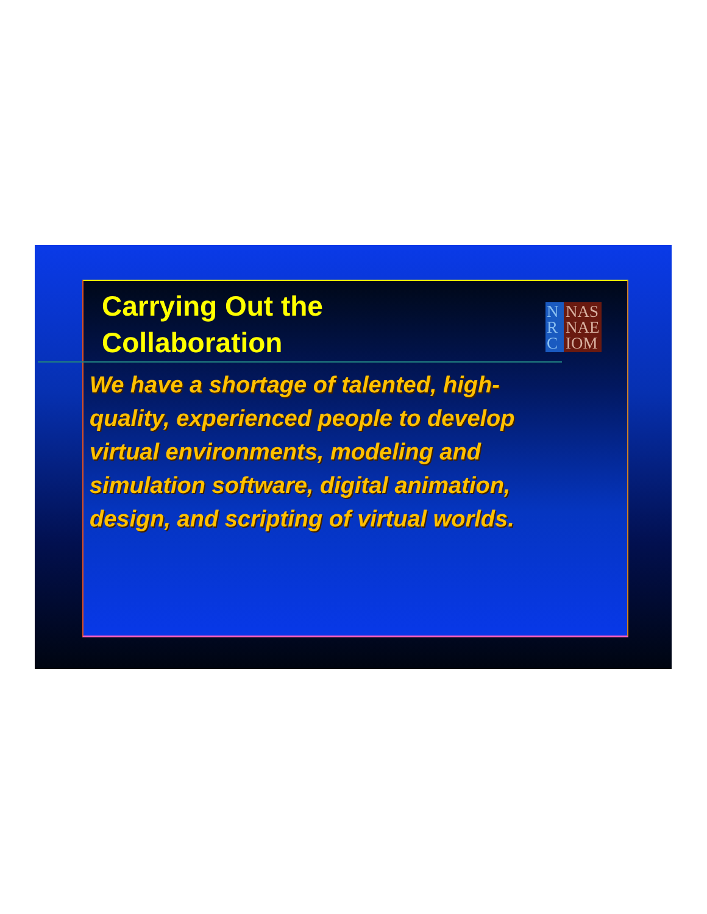Carrying Out the
Collaboration
N
R
C
NAS
NAE
IOM
We have a shortage of talented, high-quality, experienced people to develop virtual environments, modeling and simulation software, digital animation, design, and scripting of virtual worlds.